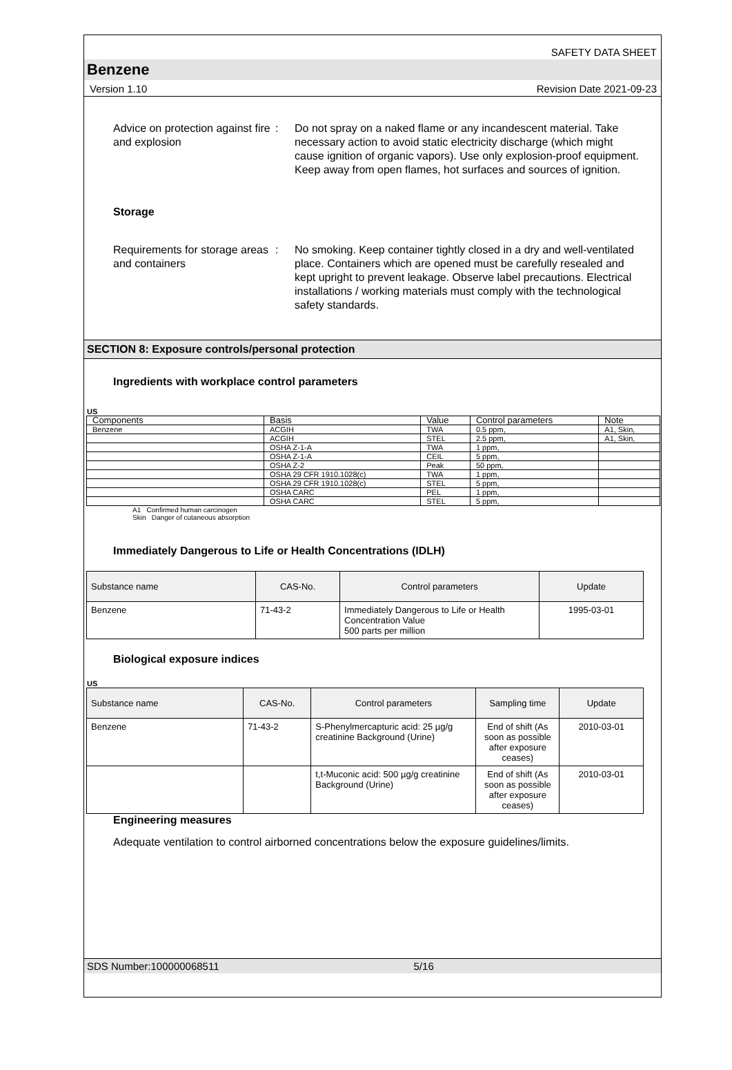SAFETY DATA SHEET
Benzene
Version 1.10 Revision Date 2021-09-23
Advice on protection against fire and explosion
: Do not spray on a naked flame or any incandescent material. Take necessary action to avoid static electricity discharge (which might cause ignition of organic vapors). Use only explosion-proof equipment. Keep away from open flames, hot surfaces and sources of ignition.
Storage
Requirements for storage areas and containers
: No smoking. Keep container tightly closed in a dry and well-ventilated place. Containers which are opened must be carefully resealed and kept upright to prevent leakage. Observe label precautions. Electrical installations / working materials must comply with the technological safety standards.
SECTION 8: Exposure controls/personal protection
Ingredients with workplace control parameters
US
| Components | Basis | Value | Control parameters | Note |
| Benzene | ACGIH | TWA | 0.5 ppm, | A1, Skin, |
| | ACGIH | STEL | 2.5 ppm, | A1, Skin, |
| | OSHA Z-1-A | TWA | 1 ppm, | |
| | OSHA Z-1-A | CEIL | 5 ppm, | |
| | OSHA Z-2 | Peak | 50 ppm, | |
| | OSHA 29 CFR 1910.1028(c) | TWA | 1 ppm, | |
| | OSHA 29 CFR 1910.1028(c) | STEL | 5 ppm, | |
| | OSHA CARC | PEL | 1 ppm, | |
| | OSHA CARC | STEL | 5 ppm, | |
A1 Confirmed human carcinogen
Skin Danger of cutaneous absorption
Immediately Dangerous to Life or Health Concentrations (IDLH)
| Substance name | CAS-No. | Control parameters | Update |
| --- | --- | --- | --- |
| Benzene | 71-43-2 | Immediately Dangerous to Life or Health Concentration Value 500 parts per million | 1995-03-01 |
Biological exposure indices
US
| Substance name | CAS-No. | Control parameters | Sampling time | Update |
| --- | --- | --- | --- | --- |
| Benzene | 71-43-2 | S-Phenylmercapturic acid: 25 µg/g creatinine Background (Urine) | End of shift (As soon as possible after exposure ceases) | 2010-03-01 |
| | | t,t-Muconic acid: 500 µg/g creatinine Background (Urine) | End of shift (As soon as possible after exposure ceases) | 2010-03-01 |
Engineering measures
Adequate ventilation to control airborned concentrations below the exposure guidelines/limits.
SDS Number:100000068511 5/16